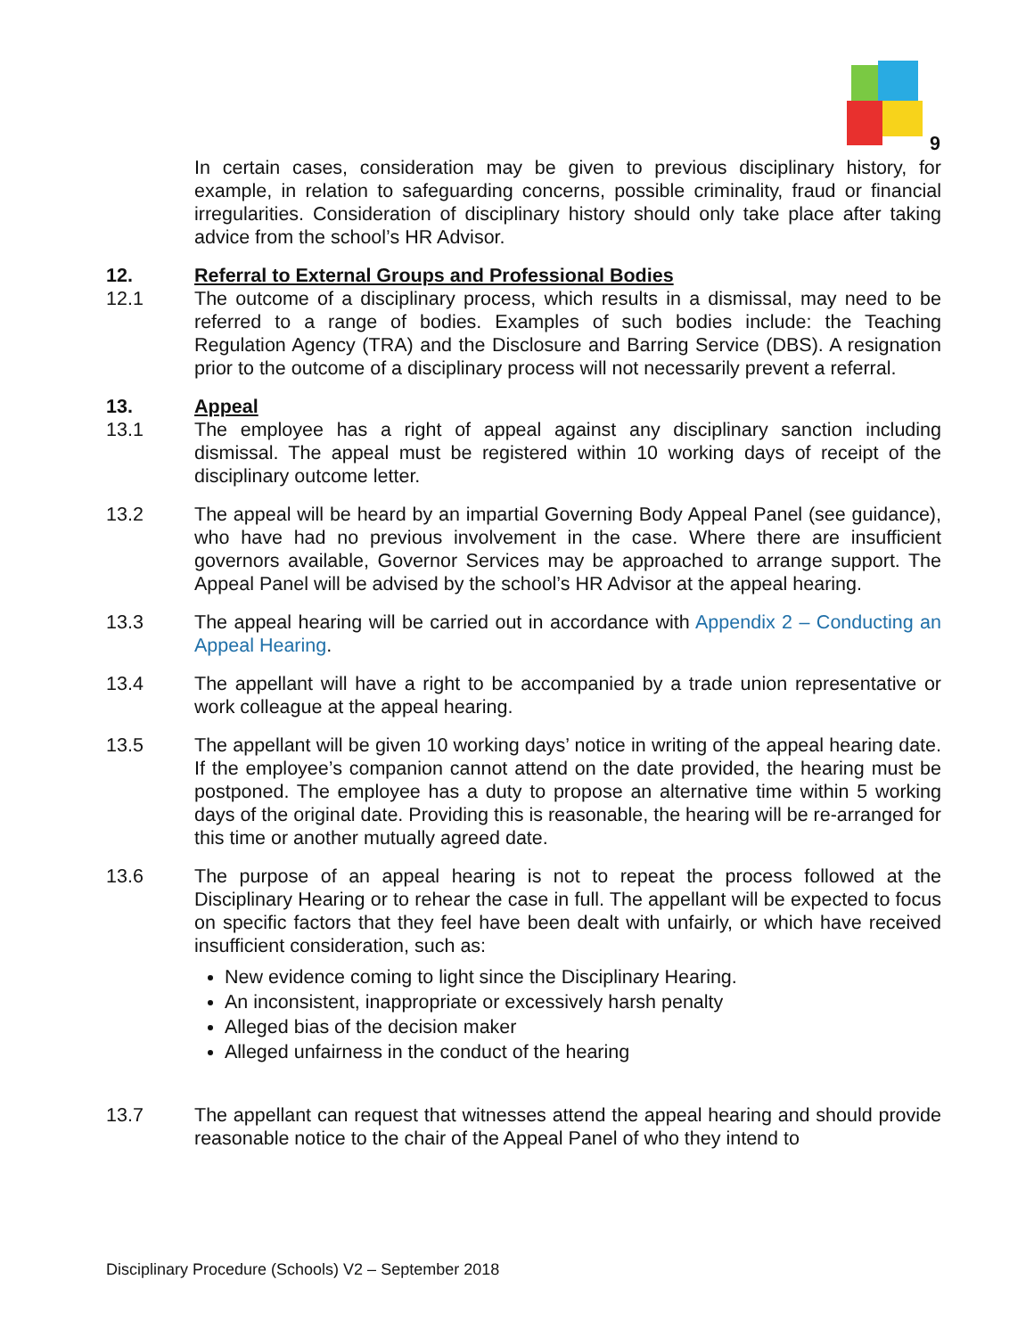9
In certain cases, consideration may be given to previous disciplinary history, for example, in relation to safeguarding concerns, possible criminality, fraud or financial irregularities. Consideration of disciplinary history should only take place after taking advice from the school’s HR Advisor.
12. Referral to External Groups and Professional Bodies
12.1 The outcome of a disciplinary process, which results in a dismissal, may need to be referred to a range of bodies. Examples of such bodies include: the Teaching Regulation Agency (TRA) and the Disclosure and Barring Service (DBS). A resignation prior to the outcome of a disciplinary process will not necessarily prevent a referral.
13. Appeal
13.1 The employee has a right of appeal against any disciplinary sanction including dismissal. The appeal must be registered within 10 working days of receipt of the disciplinary outcome letter.
13.2 The appeal will be heard by an impartial Governing Body Appeal Panel (see guidance), who have had no previous involvement in the case. Where there are insufficient governors available, Governor Services may be approached to arrange support. The Appeal Panel will be advised by the school’s HR Advisor at the appeal hearing.
13.3 The appeal hearing will be carried out in accordance with Appendix 2 – Conducting an Appeal Hearing.
13.4 The appellant will have a right to be accompanied by a trade union representative or work colleague at the appeal hearing.
13.5 The appellant will be given 10 working days’ notice in writing of the appeal hearing date. If the employee’s companion cannot attend on the date provided, the hearing must be postponed. The employee has a duty to propose an alternative time within 5 working days of the original date. Providing this is reasonable, the hearing will be re-arranged for this time or another mutually agreed date.
13.6 The purpose of an appeal hearing is not to repeat the process followed at the Disciplinary Hearing or to rehear the case in full. The appellant will be expected to focus on specific factors that they feel have been dealt with unfairly, or which have received insufficient consideration, such as:
New evidence coming to light since the Disciplinary Hearing.
An inconsistent, inappropriate or excessively harsh penalty
Alleged bias of the decision maker
Alleged unfairness in the conduct of the hearing
13.7 The appellant can request that witnesses attend the appeal hearing and should provide reasonable notice to the chair of the Appeal Panel of who they intend to
Disciplinary Procedure (Schools) V2 – September 2018